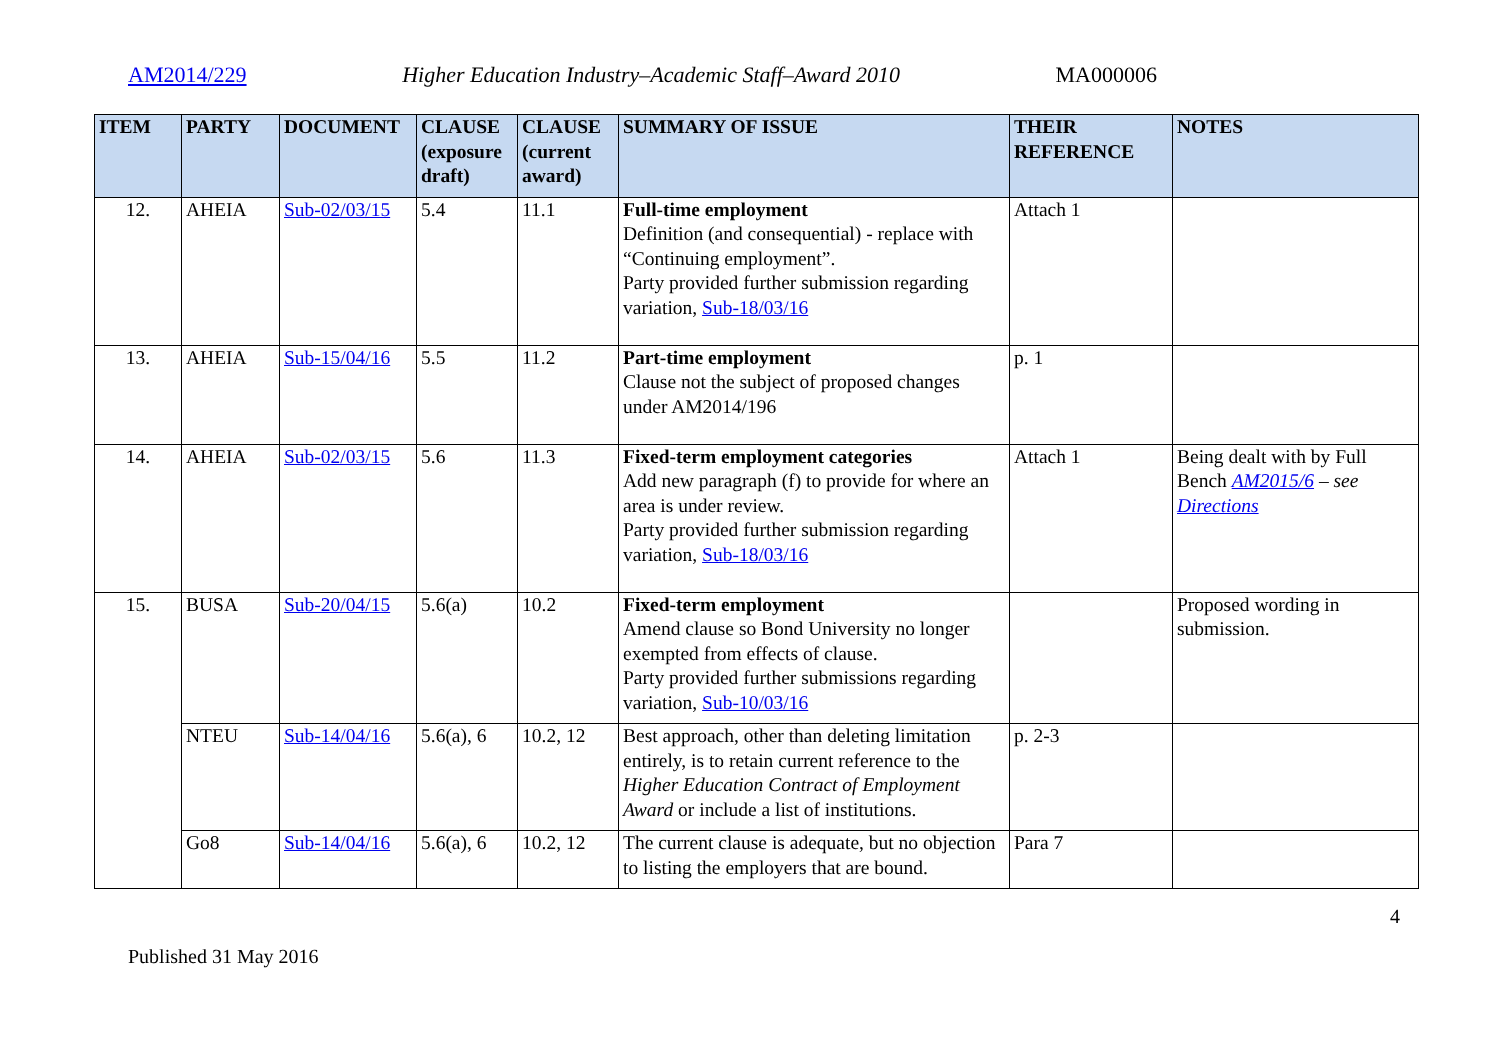AM2014/229 Higher Education Industry–Academic Staff–Award 2010 MA000006
| ITEM | PARTY | DOCUMENT | CLAUSE (exposure draft) | CLAUSE (current award) | SUMMARY OF ISSUE | THEIR REFERENCE | NOTES |
| --- | --- | --- | --- | --- | --- | --- | --- |
| 12. | AHEIA | Sub-02/03/15 | 5.4 | 11.1 | Full-time employment Definition (and consequential) - replace with “Continuing employment”. Party provided further submission regarding variation, Sub-18/03/16 | Attach 1 | |
| 13. | AHEIA | Sub-15/04/16 | 5.5 | 11.2 | Part-time employment Clause not the subject of proposed changes under AM2014/196 | p. 1 | |
| 14. | AHEIA | Sub-02/03/15 | 5.6 | 11.3 | Fixed-term employment categories Add new paragraph (f) to provide for where an area is under review. Party provided further submission regarding variation, Sub-18/03/16 | Attach 1 | Being dealt with by Full Bench AM2015/6 – see Directions |
| 15. | BUSA | Sub-20/04/15 | 5.6(a) | 10.2 | Fixed-term employment Amend clause so Bond University no longer exempted from effects of clause. Party provided further submissions regarding variation, Sub-10/03/16 | | Proposed wording in submission. |
| | NTEU | Sub-14/04/16 | 5.6(a), 6 | 10.2, 12 | Best approach, other than deleting limitation entirely, is to retain current reference to the Higher Education Contract of Employment Award or include a list of institutions. | p. 2-3 | |
| | Go8 | Sub-14/04/16 | 5.6(a), 6 | 10.2, 12 | The current clause is adequate, but no objection to listing the employers that are bound. | Para 7 | |
Published 31 May 2016 4